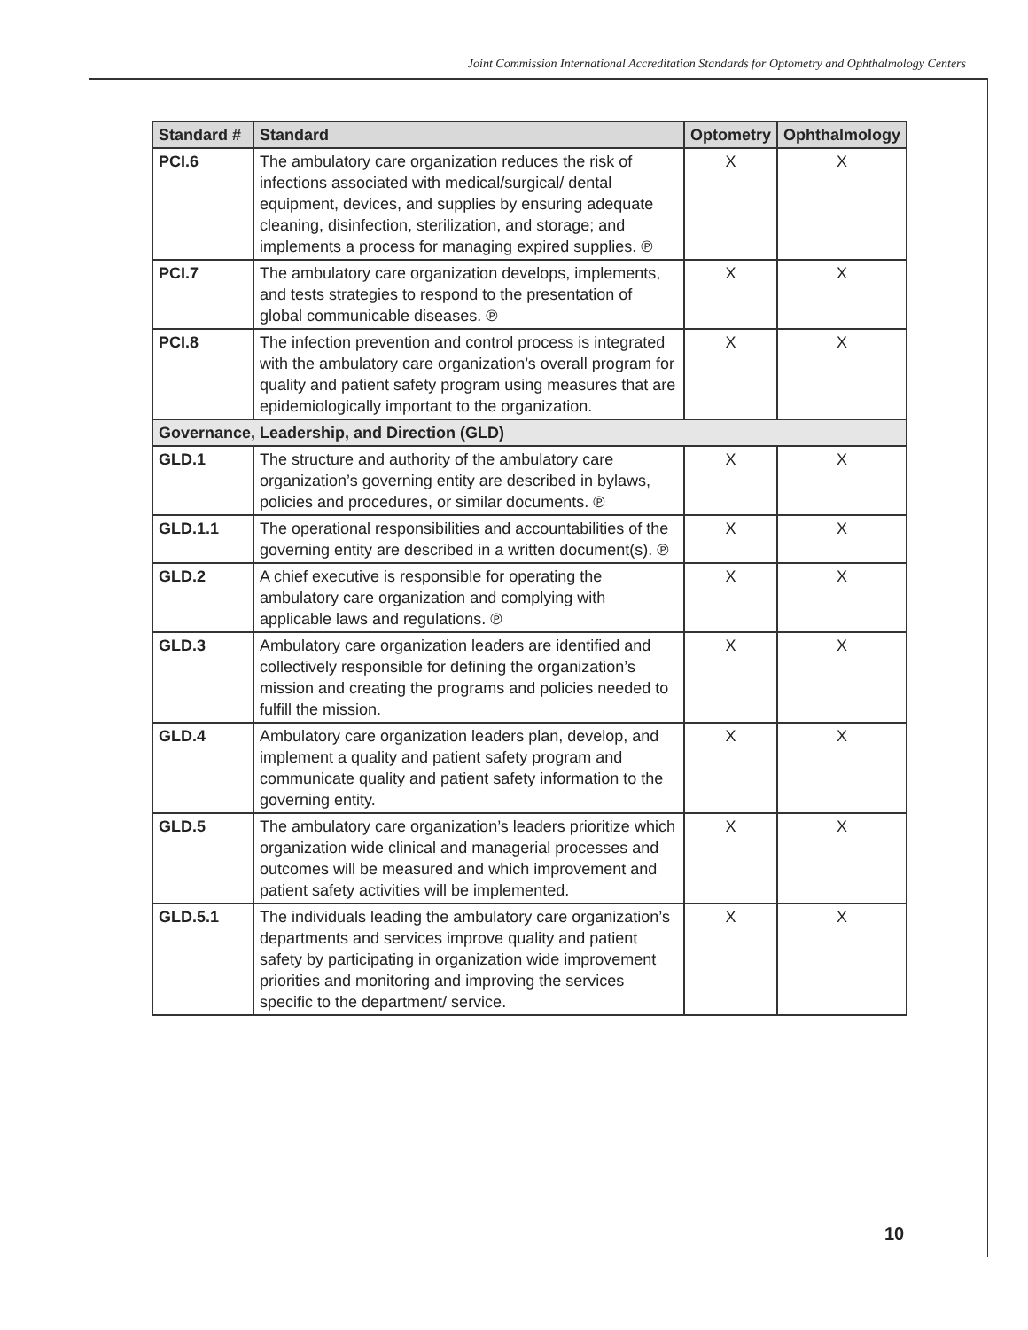Joint Commission International Accreditation Standards for Optometry and Ophthalmology Centers
| Standard # | Standard | Optometry | Ophthalmology |
| --- | --- | --- | --- |
| PCI.6 | The ambulatory care organization reduces the risk of infections associated with medical/surgical/ dental equipment, devices, and supplies by ensuring adequate cleaning, disinfection, sterilization, and storage; and implements a process for managing expired supplies. ℗ | X | X |
| PCI.7 | The ambulatory care organization develops, implements, and tests strategies to respond to the presentation of global communicable diseases. ℗ | X | X |
| PCI.8 | The infection prevention and control process is integrated with the ambulatory care organization’s overall program for quality and patient safety program using measures that are epidemiologically important to the organization. | X | X |
| Governance, Leadership, and Direction (GLD) | | | |
| GLD.1 | The structure and authority of the ambulatory care organization’s governing entity are described in bylaws, policies and procedures, or similar documents. ℗ | X | X |
| GLD.1.1 | The operational responsibilities and accountabilities of the governing entity are described in a written document(s). ℗ | X | X |
| GLD.2 | A chief executive is responsible for operating the ambulatory care organization and complying with applicable laws and regulations. ℗ | X | X |
| GLD.3 | Ambulatory care organization leaders are identified and collectively responsible for defining the organization’s mission and creating the programs and policies needed to fulfill the mission. | X | X |
| GLD.4 | Ambulatory care organization leaders plan, develop, and implement a quality and patient safety program and communicate quality and patient safety information to the governing entity. | X | X |
| GLD.5 | The ambulatory care organization’s leaders prioritize which organization wide clinical and managerial processes and outcomes will be measured and which improvement and patient safety activities will be implemented. | X | X |
| GLD.5.1 | The individuals leading the ambulatory care organization’s departments and services improve quality and patient safety by participating in organization wide improvement priorities and monitoring and improving the services specific to the department/ service. | X | X |
10